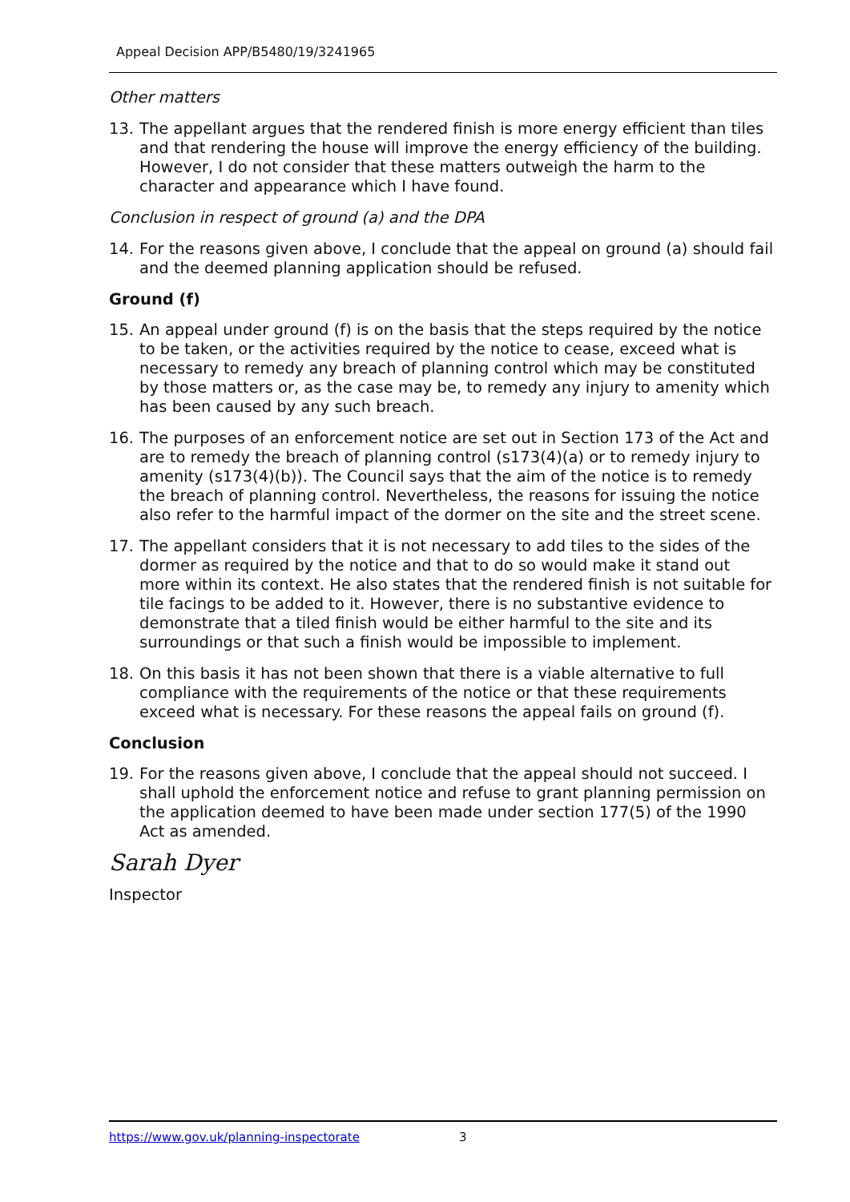Appeal Decision APP/B5480/19/3241965
Other matters
13. The appellant argues that the rendered finish is more energy efficient than tiles and that rendering the house will improve the energy efficiency of the building. However, I do not consider that these matters outweigh the harm to the character and appearance which I have found.
Conclusion in respect of ground (a) and the DPA
14. For the reasons given above, I conclude that the appeal on ground (a) should fail and the deemed planning application should be refused.
Ground (f)
15. An appeal under ground (f) is on the basis that the steps required by the notice to be taken, or the activities required by the notice to cease, exceed what is necessary to remedy any breach of planning control which may be constituted by those matters or, as the case may be, to remedy any injury to amenity which has been caused by any such breach.
16. The purposes of an enforcement notice are set out in Section 173 of the Act and are to remedy the breach of planning control (s173(4)(a) or to remedy injury to amenity (s173(4)(b)). The Council says that the aim of the notice is to remedy the breach of planning control. Nevertheless, the reasons for issuing the notice also refer to the harmful impact of the dormer on the site and the street scene.
17. The appellant considers that it is not necessary to add tiles to the sides of the dormer as required by the notice and that to do so would make it stand out more within its context. He also states that the rendered finish is not suitable for tile facings to be added to it. However, there is no substantive evidence to demonstrate that a tiled finish would be either harmful to the site and its surroundings or that such a finish would be impossible to implement.
18. On this basis it has not been shown that there is a viable alternative to full compliance with the requirements of the notice or that these requirements exceed what is necessary. For these reasons the appeal fails on ground (f).
Conclusion
19. For the reasons given above, I conclude that the appeal should not succeed. I shall uphold the enforcement notice and refuse to grant planning permission on the application deemed to have been made under section 177(5) of the 1990 Act as amended.
Sarah Dyer
Inspector
https://www.gov.uk/planning-inspectorate 3